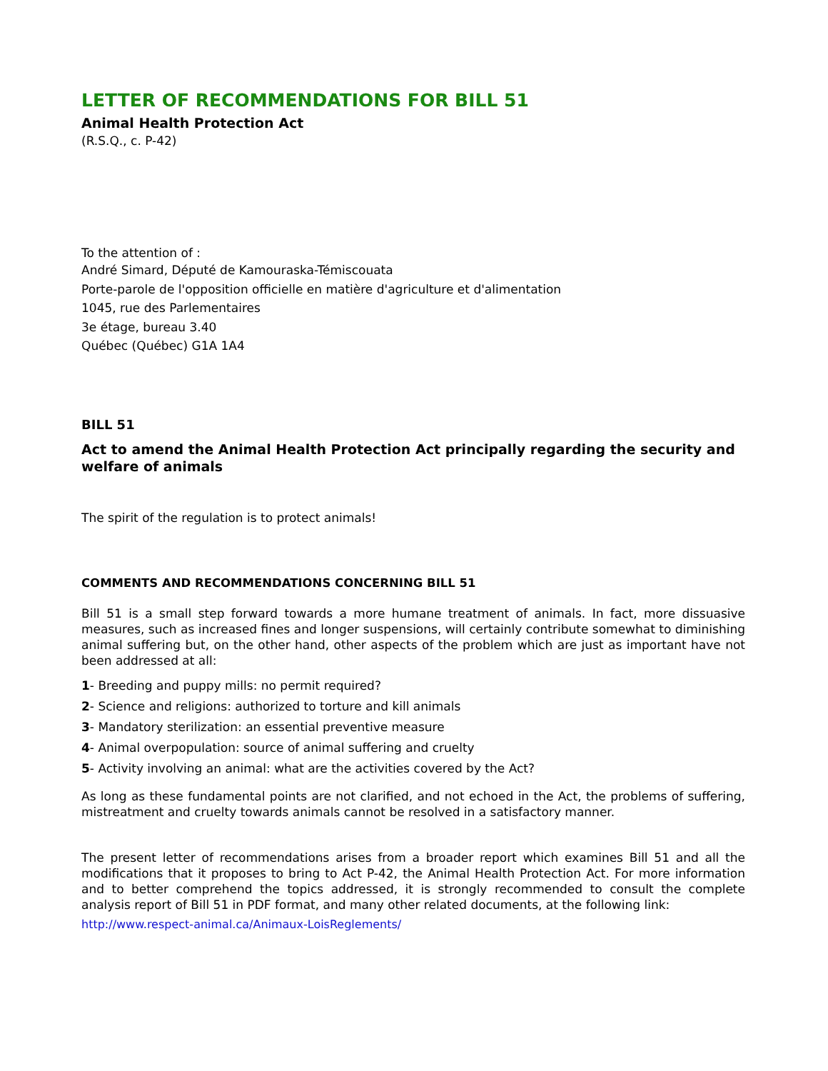LETTER OF RECOMMENDATIONS FOR BILL 51
Animal Health Protection Act
(R.S.Q., c. P-42)
To the attention of :
André Simard, Député de Kamouraska-Témiscouata
Porte-parole de l'opposition officielle en matière d'agriculture et d'alimentation
1045, rue des Parlementaires
3e étage, bureau 3.40
Québec (Québec) G1A 1A4
BILL 51
Act to amend the Animal Health Protection Act principally regarding the security and welfare of animals
The spirit of the regulation is to protect animals!
COMMENTS AND RECOMMENDATIONS CONCERNING BILL 51
Bill 51 is a small step forward towards a more humane treatment of animals. In fact, more dissuasive measures, such as increased fines and longer suspensions, will certainly contribute somewhat to diminishing animal suffering but, on the other hand, other aspects of the problem which are just as important have not been addressed at all:
1- Breeding and puppy mills: no permit required?
2- Science and religions: authorized to torture and kill animals
3- Mandatory sterilization: an essential preventive measure
4- Animal overpopulation: source of animal suffering and cruelty
5- Activity involving an animal: what are the activities covered by the Act?
As long as these fundamental points are not clarified, and not echoed in the Act, the problems of suffering, mistreatment and cruelty towards animals cannot be resolved in a satisfactory manner.
The present letter of recommendations arises from a broader report which examines Bill 51 and all the modifications that it proposes to bring to Act P-42, the Animal Health Protection Act. For more information and to better comprehend the topics addressed, it is strongly recommended to consult the complete analysis report of Bill 51 in PDF format, and many other related documents, at the following link:
http://www.respect-animal.ca/Animaux-LoisReglements/